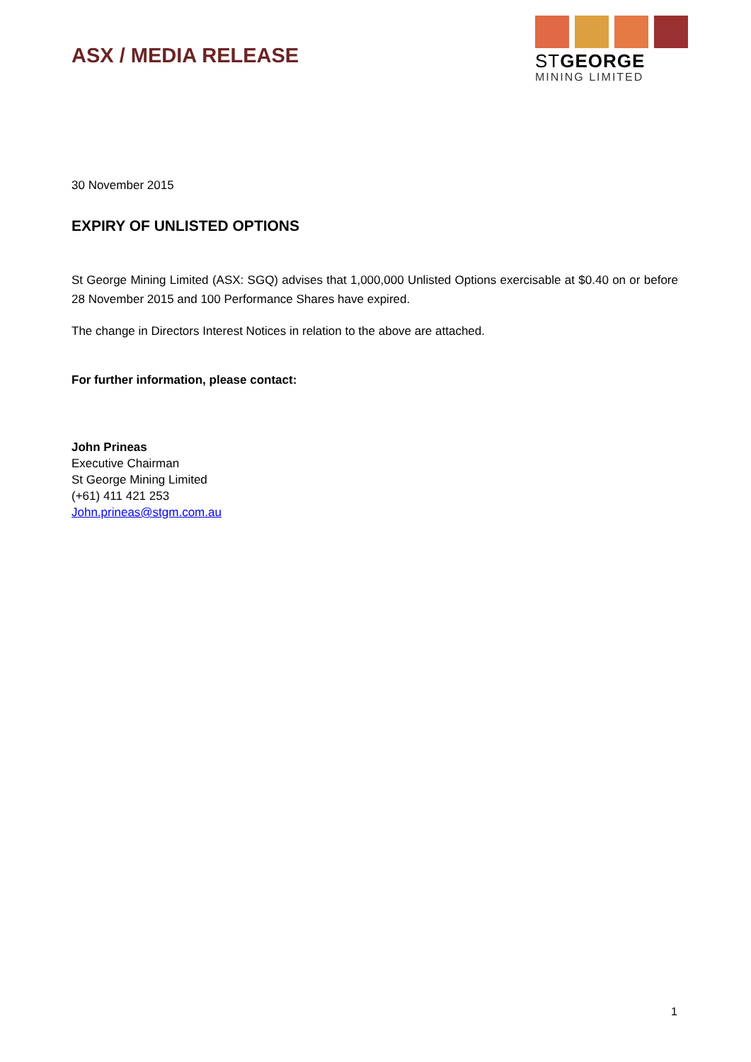ASX / MEDIA RELEASE
STGEORGE
MINING LIMITED
30 November 2015
EXPIRY OF UNLISTED OPTIONS
St George Mining Limited (ASX: SGQ) advises that 1,000,000 Unlisted Options exercisable at $0.40 on or before 28 November 2015 and 100 Performance Shares have expired.
The change in Directors Interest Notices in relation to the above are attached.
For further information, please contact:
John Prineas
Executive Chairman
St George Mining Limited
(+61) 411 421 253
John.prineas@stgm.com.au
1